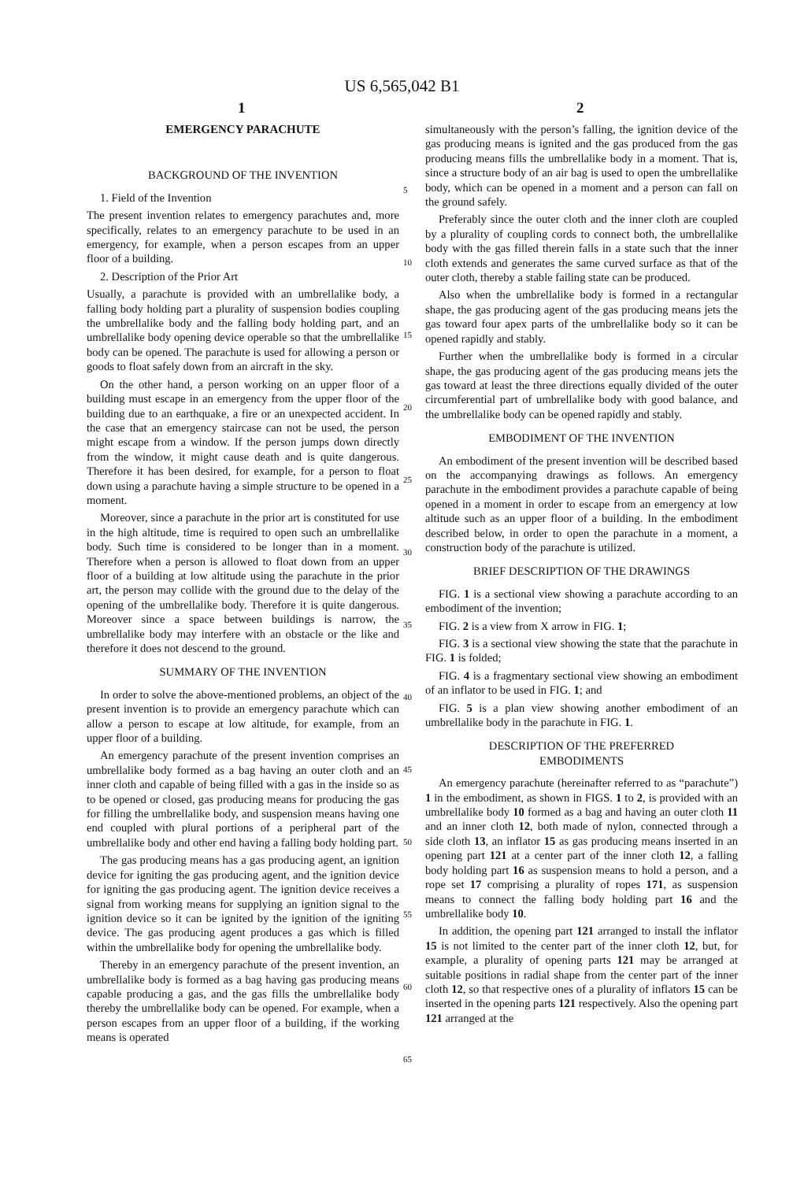US 6,565,042 B1
1 2
EMERGENCY PARACHUTE
BACKGROUND OF THE INVENTION
1. Field of the Invention
The present invention relates to emergency parachutes and, more specifically, relates to an emergency parachute to be used in an emergency, for example, when a person escapes from an upper floor of a building.
2. Description of the Prior Art
Usually, a parachute is provided with an umbrellalike body, a falling body holding part a plurality of suspension bodies coupling the umbrellalike body and the falling body holding part, and an umbrellalike body opening device operable so that the umbrellalike body can be opened. The parachute is used for allowing a person or goods to float safely down from an aircraft in the sky.
On the other hand, a person working on an upper floor of a building must escape in an emergency from the upper floor of the building due to an earthquake, a fire or an unexpected accident. In the case that an emergency staircase can not be used, the person might escape from a window. If the person jumps down directly from the window, it might cause death and is quite dangerous. Therefore it has been desired, for example, for a person to float down using a parachute having a simple structure to be opened in a moment.
Moreover, since a parachute in the prior art is constituted for use in the high altitude, time is required to open such an umbrellalike body. Such time is considered to be longer than in a moment. Therefore when a person is allowed to float down from an upper floor of a building at low altitude using the parachute in the prior art, the person may collide with the ground due to the delay of the opening of the umbrellalike body. Therefore it is quite dangerous. Moreover since a space between buildings is narrow, the umbrellalike body may interfere with an obstacle or the like and therefore it does not descend to the ground.
SUMMARY OF THE INVENTION
In order to solve the above-mentioned problems, an object of the present invention is to provide an emergency parachute which can allow a person to escape at low altitude, for example, from an upper floor of a building.
An emergency parachute of the present invention comprises an umbrellalike body formed as a bag having an outer cloth and an inner cloth and capable of being filled with a gas in the inside so as to be opened or closed, gas producing means for producing the gas for filling the umbrellalike body, and suspension means having one end coupled with plural portions of a peripheral part of the umbrellalike body and other end having a falling body holding part.
The gas producing means has a gas producing agent, an ignition device for igniting the gas producing agent, and the ignition device for igniting the gas producing agent. The ignition device receives a signal from working means for supplying an ignition signal to the ignition device so it can be ignited by the ignition of the igniting device. The gas producing agent produces a gas which is filled within the umbrellalike body for opening the umbrellalike body.
Thereby in an emergency parachute of the present invention, an umbrellalike body is formed as a bag having gas producing means capable producing a gas, and the gas fills the umbrellalike body thereby the umbrellalike body can be opened. For example, when a person escapes from an upper floor of a building, if the working means is operated
5
10
15
20
25
30
35
40
45
50
55
60
65
simultaneously with the person’s falling, the ignition device of the gas producing means is ignited and the gas produced from the gas producing means fills the umbrellalike body in a moment. That is, since a structure body of an air bag is used to open the umbrellalike body, which can be opened in a moment and a person can fall on the ground safely.
Preferably since the outer cloth and the inner cloth are coupled by a plurality of coupling cords to connect both, the umbrellalike body with the gas filled therein falls in a state such that the inner cloth extends and generates the same curved surface as that of the outer cloth, thereby a stable failing state can be produced.
Also when the umbrellalike body is formed in a rectangular shape, the gas producing agent of the gas producing means jets the gas toward four apex parts of the umbrellalike body so it can be opened rapidly and stably.
Further when the umbrellalike body is formed in a circular shape, the gas producing agent of the gas producing means jets the gas toward at least the three directions equally divided of the outer circumferential part of umbrellalike body with good balance, and the umbrellalike body can be opened rapidly and stably.
EMBODIMENT OF THE INVENTION
An embodiment of the present invention will be described based on the accompanying drawings as follows. An emergency parachute in the embodiment provides a parachute capable of being opened in a moment in order to escape from an emergency at low altitude such as an upper floor of a building. In the embodiment described below, in order to open the parachute in a moment, a construction body of the parachute is utilized.
BRIEF DESCRIPTION OF THE DRAWINGS
FIG. 1 is a sectional view showing a parachute according to an embodiment of the invention;
FIG. 2 is a view from X arrow in FIG. 1;
FIG. 3 is a sectional view showing the state that the parachute in FIG. 1 is folded;
FIG. 4 is a fragmentary sectional view showing an embodiment of an inflator to be used in FIG. 1; and
FIG. 5 is a plan view showing another embodiment of an umbrellalike body in the parachute in FIG. 1.
DESCRIPTION OF THE PREFERRED
EMBODIMENTS
An emergency parachute (hereinafter referred to as “parachute”) 1 in the embodiment, as shown in FIGS. 1 to 2, is provided with an umbrellalike body 10 formed as a bag and having an outer cloth 11 and an inner cloth 12, both made of nylon, connected through a side cloth 13, an inflator 15 as gas producing means inserted in an opening part 121 at a center part of the inner cloth 12, a falling body holding part 16 as suspension means to hold a person, and a rope set 17 comprising a plurality of ropes 171, as suspension means to connect the falling body holding part 16 and the umbrellalike body 10.
In addition, the opening part 121 arranged to install the inflator 15 is not limited to the center part of the inner cloth 12, but, for example, a plurality of opening parts 121 may be arranged at suitable positions in radial shape from the center part of the inner cloth 12, so that respective ones of a plurality of inflators 15 can be inserted in the opening parts 121 respectively. Also the opening part 121 arranged at the